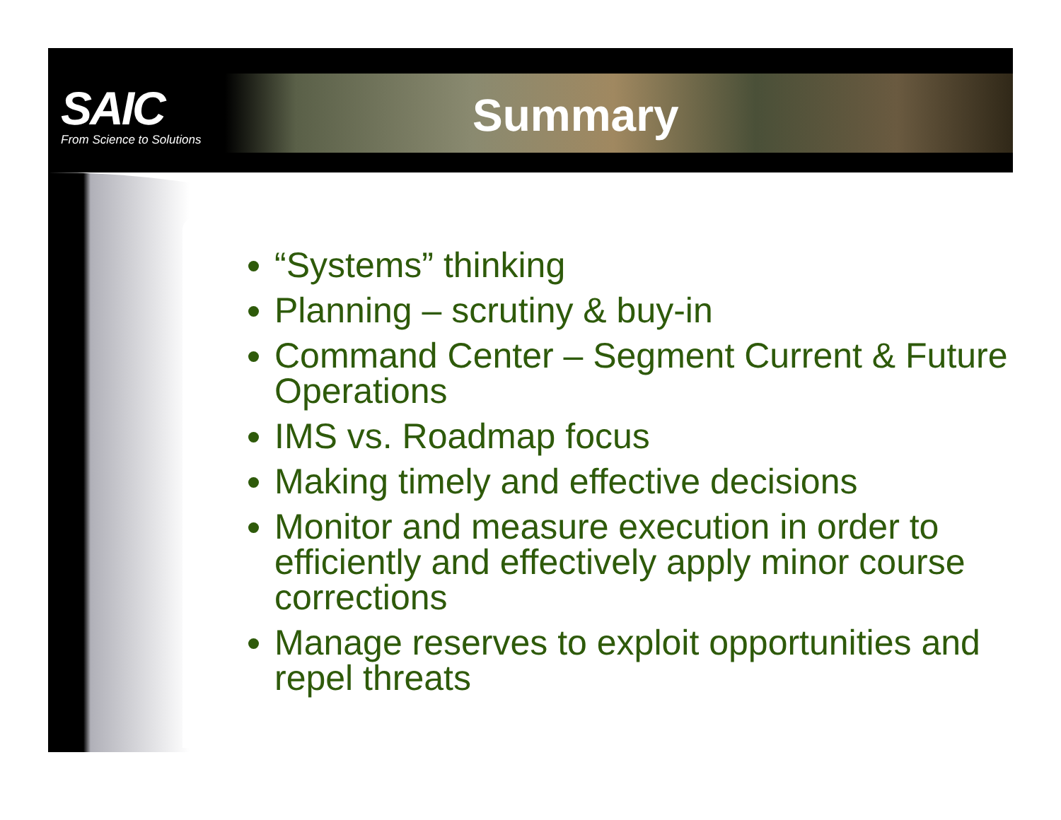SAIC
From Science to Solutions
Summary
“Systems” thinking
Planning – scrutiny & buy-in
Command Center – Segment Current & Future Operations
IMS vs. Roadmap focus
Making timely and effective decisions
Monitor and measure execution in order to efficiently and effectively apply minor course corrections
Manage reserves to exploit opportunities and repel threats